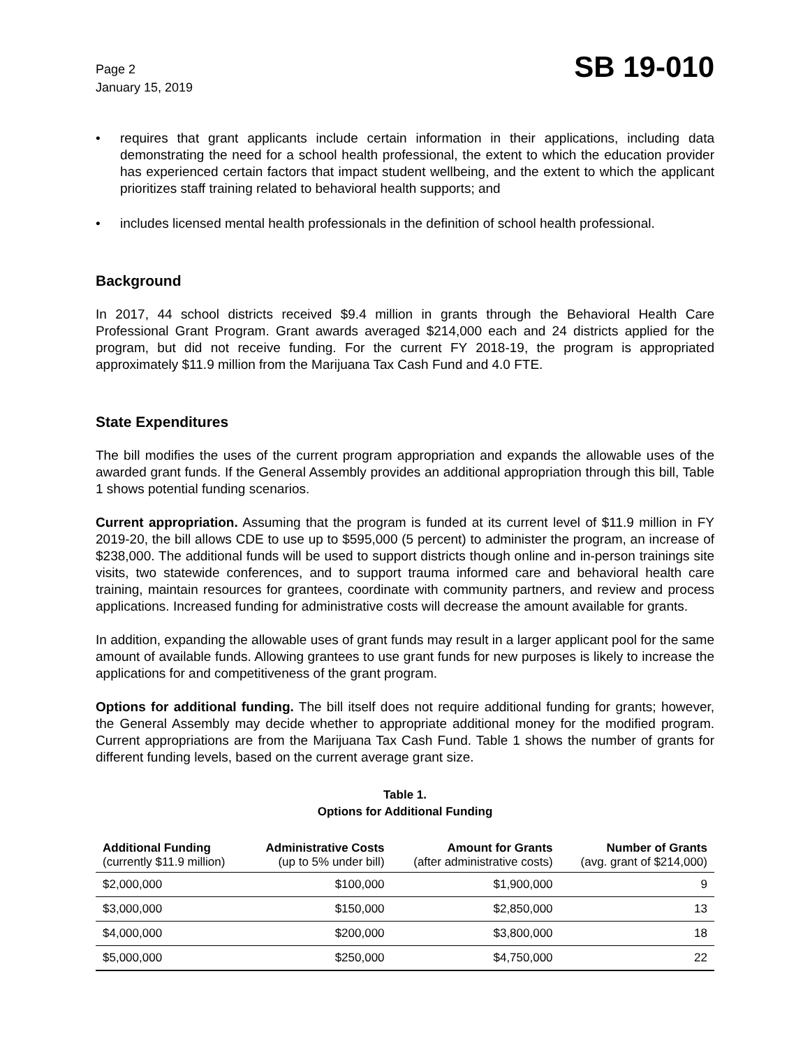Page 2
January 15, 2019
SB 19-010
• requires that grant applicants include certain information in their applications, including data demonstrating the need for a school health professional, the extent to which the education provider has experienced certain factors that impact student wellbeing, and the extent to which the applicant prioritizes staff training related to behavioral health supports; and
• includes licensed mental health professionals in the definition of school health professional.
Background
In 2017, 44 school districts received $9.4 million in grants through the Behavioral Health Care Professional Grant Program. Grant awards averaged $214,000 each and 24 districts applied for the program, but did not receive funding. For the current FY 2018-19, the program is appropriated approximately $11.9 million from the Marijuana Tax Cash Fund and 4.0 FTE.
State Expenditures
The bill modifies the uses of the current program appropriation and expands the allowable uses of the awarded grant funds. If the General Assembly provides an additional appropriation through this bill, Table 1 shows potential funding scenarios.
Current appropriation. Assuming that the program is funded at its current level of $11.9 million in FY 2019-20, the bill allows CDE to use up to $595,000 (5 percent) to administer the program, an increase of $238,000. The additional funds will be used to support districts though online and in-person trainings site visits, two statewide conferences, and to support trauma informed care and behavioral health care training, maintain resources for grantees, coordinate with community partners, and review and process applications. Increased funding for administrative costs will decrease the amount available for grants.
In addition, expanding the allowable uses of grant funds may result in a larger applicant pool for the same amount of available funds. Allowing grantees to use grant funds for new purposes is likely to increase the applications for and competitiveness of the grant program.
Options for additional funding. The bill itself does not require additional funding for grants; however, the General Assembly may decide whether to appropriate additional money for the modified program. Current appropriations are from the Marijuana Tax Cash Fund. Table 1 shows the number of grants for different funding levels, based on the current average grant size.
Table 1.
Options for Additional Funding
| Additional Funding (currently $11.9 million) | Administrative Costs (up to 5% under bill) | Amount for Grants (after administrative costs) | Number of Grants (avg. grant of $214,000) |
| --- | --- | --- | --- |
| $2,000,000 | $100,000 | $1,900,000 | 9 |
| $3,000,000 | $150,000 | $2,850,000 | 13 |
| $4,000,000 | $200,000 | $3,800,000 | 18 |
| $5,000,000 | $250,000 | $4,750,000 | 22 |